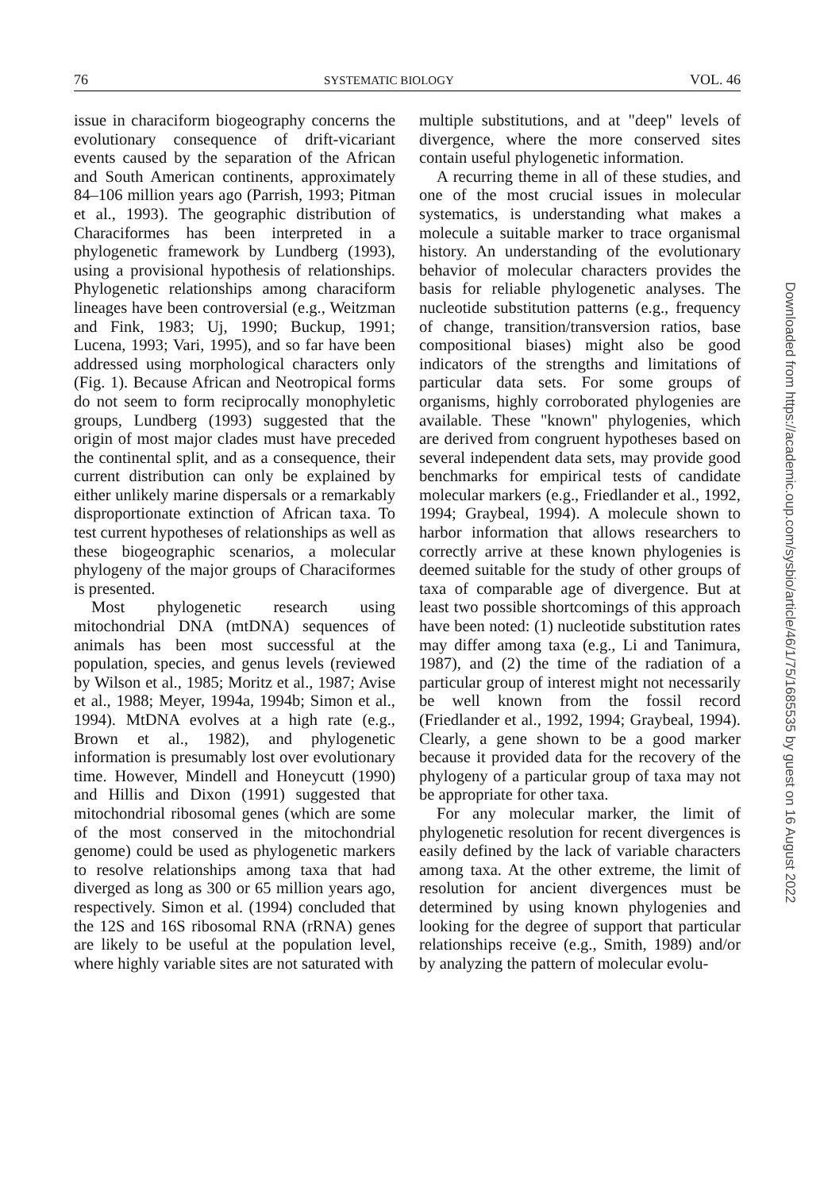76 SYSTEMATIC BIOLOGY VOL. 46
issue in characiform biogeography concerns the evolutionary consequence of drift-vicariant events caused by the separation of the African and South American continents, approximately 84–106 million years ago (Parrish, 1993; Pitman et al., 1993). The geographic distribution of Characiformes has been interpreted in a phylogenetic framework by Lundberg (1993), using a provisional hypothesis of relationships. Phylogenetic relationships among characiform lineages have been controversial (e.g., Weitzman and Fink, 1983; Uj, 1990; Buckup, 1991; Lucena, 1993; Vari, 1995), and so far have been addressed using morphological characters only (Fig. 1). Because African and Neotropical forms do not seem to form reciprocally monophyletic groups, Lundberg (1993) suggested that the origin of most major clades must have preceded the continental split, and as a consequence, their current distribution can only be explained by either unlikely marine dispersals or a remarkably disproportionate extinction of African taxa. To test current hypotheses of relationships as well as these biogeographic scenarios, a molecular phylogeny of the major groups of Characiformes is presented.
Most phylogenetic research using mitochondrial DNA (mtDNA) sequences of animals has been most successful at the population, species, and genus levels (reviewed by Wilson et al., 1985; Moritz et al., 1987; Avise et al., 1988; Meyer, 1994a, 1994b; Simon et al., 1994). MtDNA evolves at a high rate (e.g., Brown et al., 1982), and phylogenetic information is presumably lost over evolutionary time. However, Mindell and Honeycutt (1990) and Hillis and Dixon (1991) suggested that mitochondrial ribosomal genes (which are some of the most conserved in the mitochondrial genome) could be used as phylogenetic markers to resolve relationships among taxa that had diverged as long as 300 or 65 million years ago, respectively. Simon et al. (1994) concluded that the 12S and 16S ribosomal RNA (rRNA) genes are likely to be useful at the population level, where highly variable sites are not saturated with
multiple substitutions, and at "deep" levels of divergence, where the more conserved sites contain useful phylogenetic information.
A recurring theme in all of these studies, and one of the most crucial issues in molecular systematics, is understanding what makes a molecule a suitable marker to trace organismal history. An understanding of the evolutionary behavior of molecular characters provides the basis for reliable phylogenetic analyses. The nucleotide substitution patterns (e.g., frequency of change, transition/transversion ratios, base compositional biases) might also be good indicators of the strengths and limitations of particular data sets. For some groups of organisms, highly corroborated phylogenies are available. These "known" phylogenies, which are derived from congruent hypotheses based on several independent data sets, may provide good benchmarks for empirical tests of candidate molecular markers (e.g., Friedlander et al., 1992, 1994; Graybeal, 1994). A molecule shown to harbor information that allows researchers to correctly arrive at these known phylogenies is deemed suitable for the study of other groups of taxa of comparable age of divergence. But at least two possible shortcomings of this approach have been noted: (1) nucleotide substitution rates may differ among taxa (e.g., Li and Tanimura, 1987), and (2) the time of the radiation of a particular group of interest might not necessarily be well known from the fossil record (Friedlander et al., 1992, 1994; Graybeal, 1994). Clearly, a gene shown to be a good marker because it provided data for the recovery of the phylogeny of a particular group of taxa may not be appropriate for other taxa.
For any molecular marker, the limit of phylogenetic resolution for recent divergences is easily defined by the lack of variable characters among taxa. At the other extreme, the limit of resolution for ancient divergences must be determined by using known phylogenies and looking for the degree of support that particular relationships receive (e.g., Smith, 1989) and/or by analyzing the pattern of molecular evolu-
Downloaded from https://academic.oup.com/sysbio/article/46/1/75/1685535 by guest on 16 August 2022